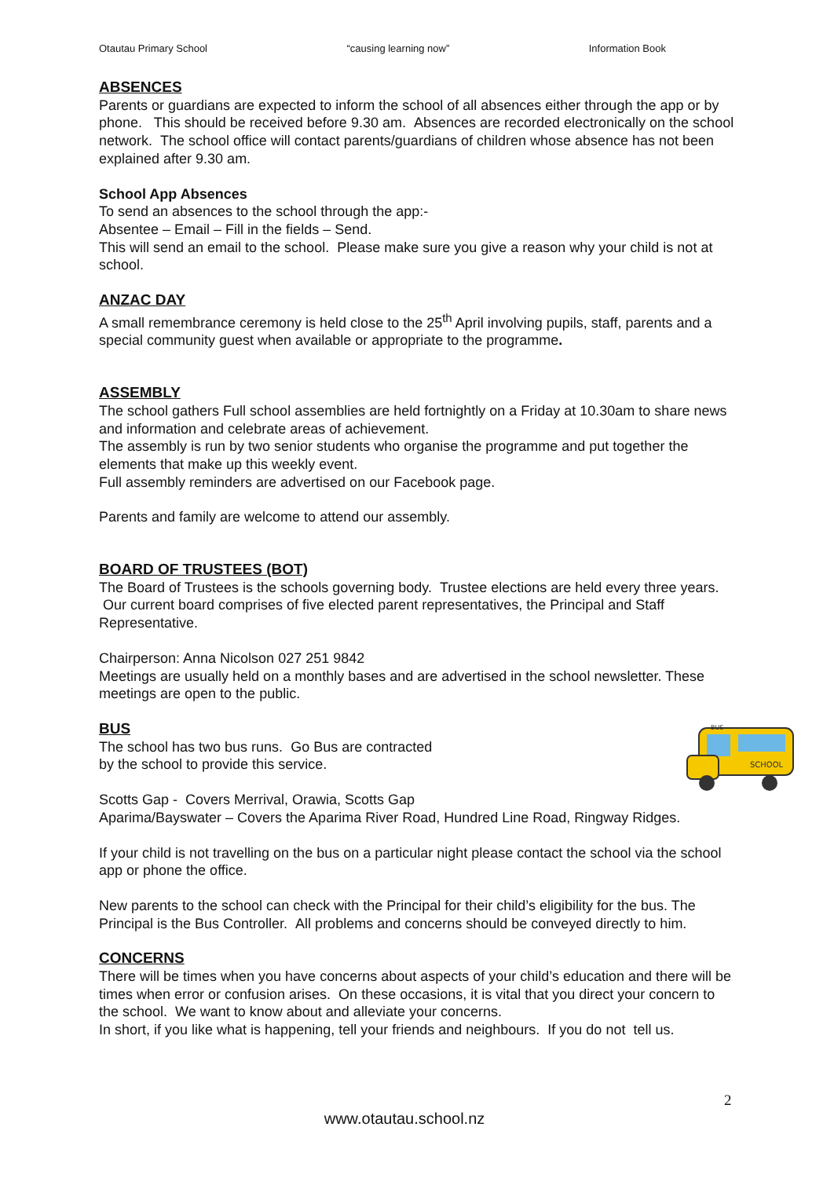Otautau Primary School “causing learning now” Information Book
ABSENCES
Parents or guardians are expected to inform the school of all absences either through the app or by phone. This should be received before 9.30 am. Absences are recorded electronically on the school network. The school office will contact parents/guardians of children whose absence has not been explained after 9.30 am.
School App Absences
To send an absences to the school through the app:-
Absentee – Email – Fill in the fields – Send.
This will send an email to the school. Please make sure you give a reason why your child is not at school.
ANZAC DAY
A small remembrance ceremony is held close to the 25<sup>th</sup> April involving pupils, staff, parents and a special community guest when available or appropriate to the programme.
ASSEMBLY
The school gathers Full school assemblies are held fortnightly on a Friday at 10.30am to share news and information and celebrate areas of achievement.
The assembly is run by two senior students who organise the programme and put together the elements that make up this weekly event.
Full assembly reminders are advertised on our Facebook page.
Parents and family are welcome to attend our assembly.
BOARD OF TRUSTEES (BOT)
The Board of Trustees is the schools governing body. Trustee elections are held every three years. Our current board comprises of five elected parent representatives, the Principal and Staff Representative.
Chairperson: Anna Nicolson 027 251 9842
Meetings are usually held on a monthly bases and are advertised in the school newsletter. These meetings are open to the public.
SCHOOL
BUS
BUS
The school has two bus runs. Go Bus are contracted
by the school to provide this service.
Scotts Gap - Covers Merrival, Orawia, Scotts Gap
Aparima/Bayswater – Covers the Aparima River Road, Hundred Line Road, Ringway Ridges.
If your child is not travelling on the bus on a particular night please contact the school via the school app or phone the office.
New parents to the school can check with the Principal for their child’s eligibility for the bus. The Principal is the Bus Controller. All problems and concerns should be conveyed directly to him.
CONCERNS
There will be times when you have concerns about aspects of your child’s education and there will be times when error or confusion arises. On these occasions, it is vital that you direct your concern to the school. We want to know about and alleviate your concerns.
In short, if you like what is happening, tell your friends and neighbours. If you do not tell us.
2
www.otautau.school.nz